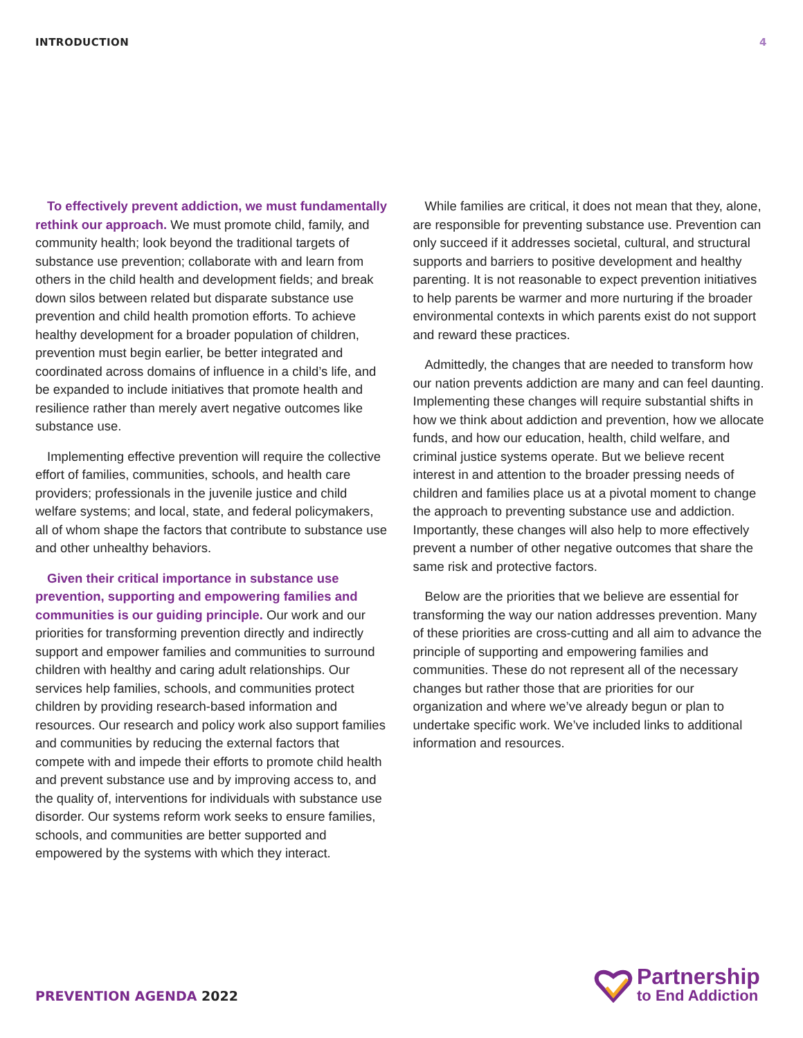INTRODUCTION 4
To effectively prevent addiction, we must fundamentally rethink our approach. We must promote child, family, and community health; look beyond the traditional targets of substance use prevention; collaborate with and learn from others in the child health and development fields; and break down silos between related but disparate substance use prevention and child health promotion efforts. To achieve healthy development for a broader population of children, prevention must begin earlier, be better integrated and coordinated across domains of influence in a child’s life, and be expanded to include initiatives that promote health and resilience rather than merely avert negative outcomes like substance use.
Implementing effective prevention will require the collective effort of families, communities, schools, and health care providers; professionals in the juvenile justice and child welfare systems; and local, state, and federal policymakers, all of whom shape the factors that contribute to substance use and other unhealthy behaviors.
Given their critical importance in substance use prevention, supporting and empowering families and communities is our guiding principle. Our work and our priorities for transforming prevention directly and indirectly support and empower families and communities to surround children with healthy and caring adult relationships. Our services help families, schools, and communities protect children by providing research-based information and resources. Our research and policy work also support families and communities by reducing the external factors that compete with and impede their efforts to promote child health and prevent substance use and by improving access to, and the quality of, interventions for individuals with substance use disorder. Our systems reform work seeks to ensure families, schools, and communities are better supported and empowered by the systems with which they interact.
While families are critical, it does not mean that they, alone, are responsible for preventing substance use. Prevention can only succeed if it addresses societal, cultural, and structural supports and barriers to positive development and healthy parenting. It is not reasonable to expect prevention initiatives to help parents be warmer and more nurturing if the broader environmental contexts in which parents exist do not support and reward these practices.
Admittedly, the changes that are needed to transform how our nation prevents addiction are many and can feel daunting. Implementing these changes will require substantial shifts in how we think about addiction and prevention, how we allocate funds, and how our education, health, child welfare, and criminal justice systems operate. But we believe recent interest in and attention to the broader pressing needs of children and families place us at a pivotal moment to change the approach to preventing substance use and addiction. Importantly, these changes will also help to more effectively prevent a number of other negative outcomes that share the same risk and protective factors.
Below are the priorities that we believe are essential for transforming the way our nation addresses prevention. Many of these priorities are cross-cutting and all aim to advance the principle of supporting and empowering families and communities. These do not represent all of the necessary changes but rather those that are priorities for our organization and where we’ve already begun or plan to undertake specific work. We’ve included links to additional information and resources.
PREVENTION AGENDA 2022
Partnership
to End Addiction